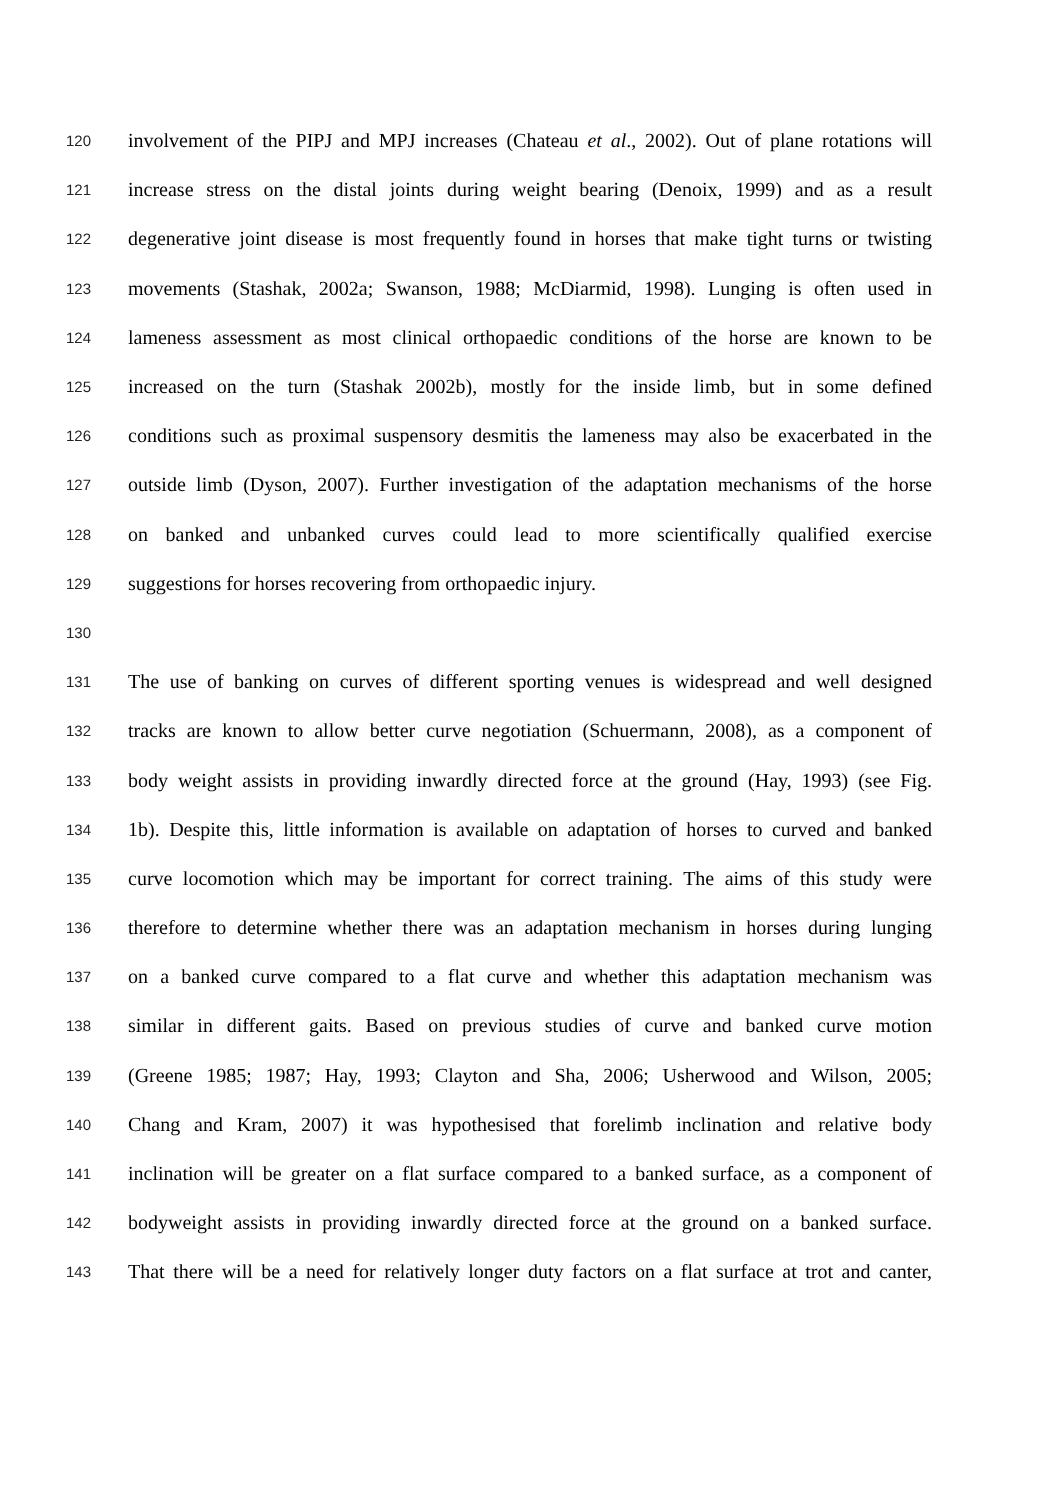120 involvement of the PIPJ and MPJ increases (Chateau et al., 2002). Out of plane rotations will
121 increase stress on the distal joints during weight bearing (Denoix, 1999) and as a result
122 degenerative joint disease is most frequently found in horses that make tight turns or twisting
123 movements (Stashak, 2002a; Swanson, 1988; McDiarmid, 1998). Lunging is often used in
124 lameness assessment as most clinical orthopaedic conditions of the horse are known to be
125 increased on the turn (Stashak 2002b), mostly for the inside limb, but in some defined
126 conditions such as proximal suspensory desmitis the lameness may also be exacerbated in the
127 outside limb (Dyson, 2007). Further investigation of the adaptation mechanisms of the horse
128 on banked and unbanked curves could lead to more scientifically qualified exercise
129 suggestions for horses recovering from orthopaedic injury.
130
131 The use of banking on curves of different sporting venues is widespread and well designed
132 tracks are known to allow better curve negotiation (Schuermann, 2008), as a component of
133 body weight assists in providing inwardly directed force at the ground (Hay, 1993) (see Fig.
134 1b). Despite this, little information is available on adaptation of horses to curved and banked
135 curve locomotion which may be important for correct training. The aims of this study were
136 therefore to determine whether there was an adaptation mechanism in horses during lunging
137 on a banked curve compared to a flat curve and whether this adaptation mechanism was
138 similar in different gaits. Based on previous studies of curve and banked curve motion
139 (Greene 1985; 1987; Hay, 1993; Clayton and Sha, 2006; Usherwood and Wilson, 2005;
140 Chang and Kram, 2007) it was hypothesised that forelimb inclination and relative body
141 inclination will be greater on a flat surface compared to a banked surface, as a component of
142 bodyweight assists in providing inwardly directed force at the ground on a banked surface.
143 That there will be a need for relatively longer duty factors on a flat surface at trot and canter,